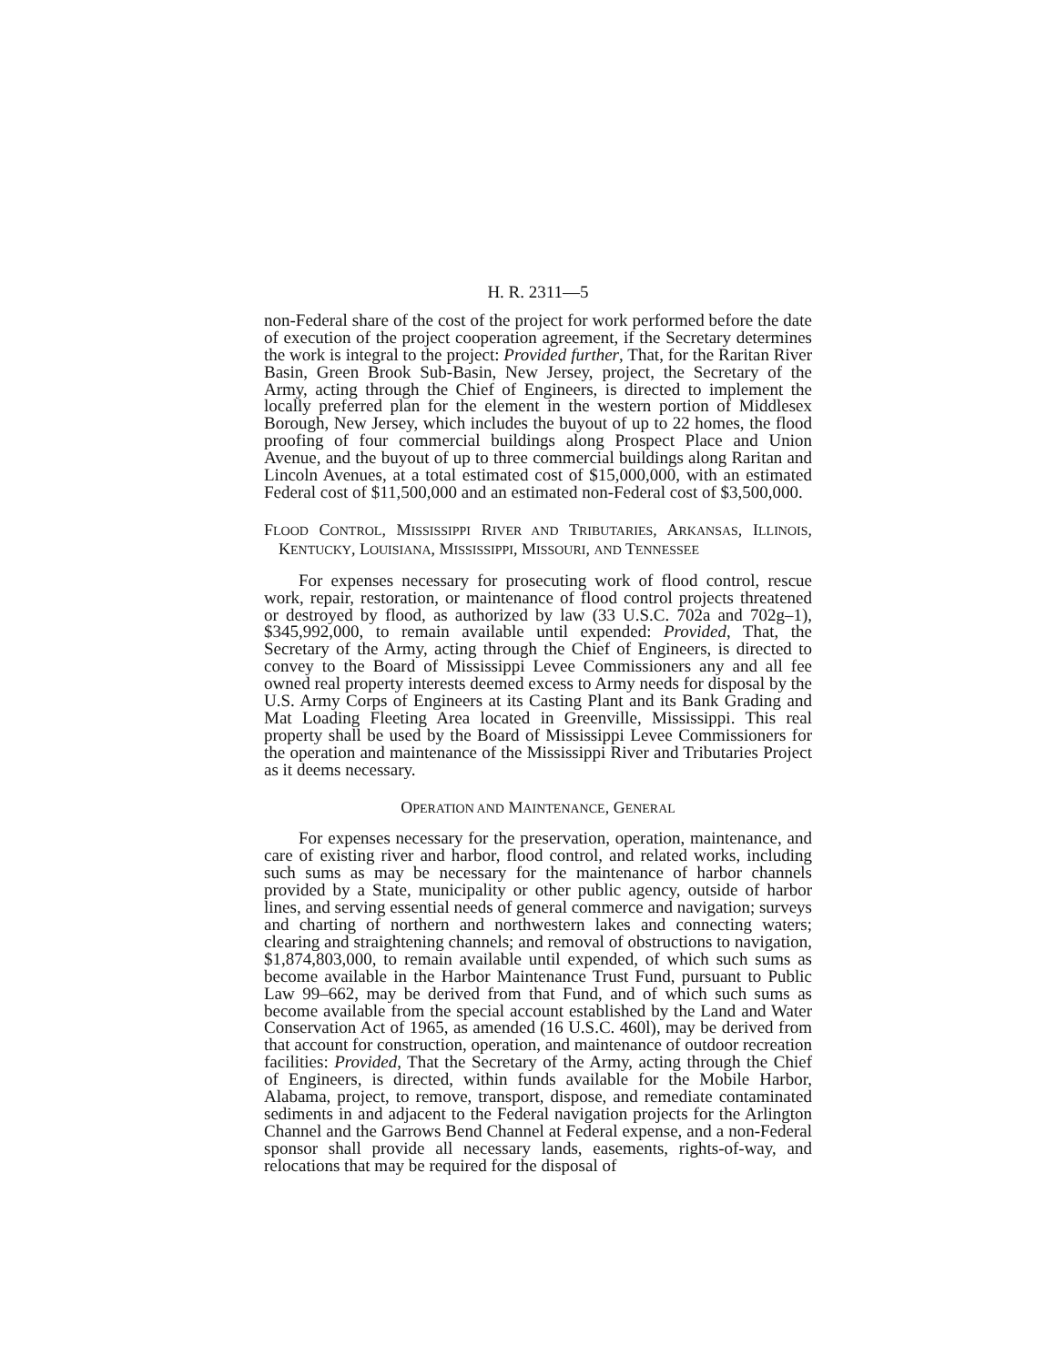H. R. 2311—5
non-Federal share of the cost of the project for work performed before the date of execution of the project cooperation agreement, if the Secretary determines the work is integral to the project: Provided further, That, for the Raritan River Basin, Green Brook Sub-Basin, New Jersey, project, the Secretary of the Army, acting through the Chief of Engineers, is directed to implement the locally preferred plan for the element in the western portion of Middlesex Borough, New Jersey, which includes the buyout of up to 22 homes, the flood proofing of four commercial buildings along Prospect Place and Union Avenue, and the buyout of up to three commercial buildings along Raritan and Lincoln Avenues, at a total estimated cost of $15,000,000, with an estimated Federal cost of $11,500,000 and an estimated non-Federal cost of $3,500,000.
FLOOD CONTROL, MISSISSIPPI RIVER AND TRIBUTARIES, ARKANSAS, ILLINOIS, KENTUCKY, LOUISIANA, MISSISSIPPI, MISSOURI, AND TENNESSEE
For expenses necessary for prosecuting work of flood control, rescue work, repair, restoration, or maintenance of flood control projects threatened or destroyed by flood, as authorized by law (33 U.S.C. 702a and 702g–1), $345,992,000, to remain available until expended: Provided, That, the Secretary of the Army, acting through the Chief of Engineers, is directed to convey to the Board of Mississippi Levee Commissioners any and all fee owned real property interests deemed excess to Army needs for disposal by the U.S. Army Corps of Engineers at its Casting Plant and its Bank Grading and Mat Loading Fleeting Area located in Greenville, Mississippi. This real property shall be used by the Board of Mississippi Levee Commissioners for the operation and maintenance of the Mississippi River and Tributaries Project as it deems necessary.
OPERATION AND MAINTENANCE, GENERAL
For expenses necessary for the preservation, operation, maintenance, and care of existing river and harbor, flood control, and related works, including such sums as may be necessary for the maintenance of harbor channels provided by a State, municipality or other public agency, outside of harbor lines, and serving essential needs of general commerce and navigation; surveys and charting of northern and northwestern lakes and connecting waters; clearing and straightening channels; and removal of obstructions to navigation, $1,874,803,000, to remain available until expended, of which such sums as become available in the Harbor Maintenance Trust Fund, pursuant to Public Law 99–662, may be derived from that Fund, and of which such sums as become available from the special account established by the Land and Water Conservation Act of 1965, as amended (16 U.S.C. 460l), may be derived from that account for construction, operation, and maintenance of outdoor recreation facilities: Provided, That the Secretary of the Army, acting through the Chief of Engineers, is directed, within funds available for the Mobile Harbor, Alabama, project, to remove, transport, dispose, and remediate contaminated sediments in and adjacent to the Federal navigation projects for the Arlington Channel and the Garrows Bend Channel at Federal expense, and a non-Federal sponsor shall provide all necessary lands, easements, rights-of-way, and relocations that may be required for the disposal of